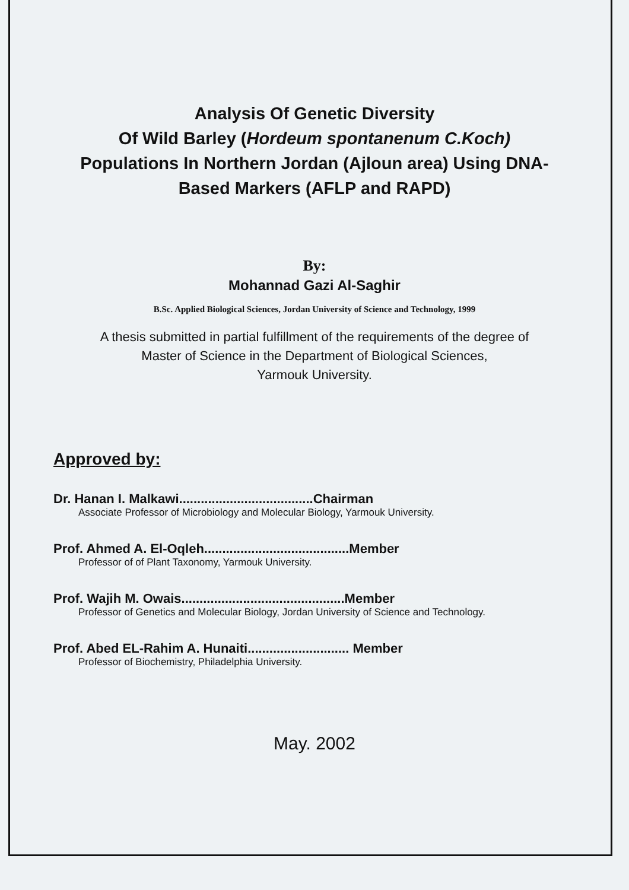Analysis Of Genetic Diversity
Of Wild Barley (Hordeum spontanenum C.Koch)
Populations In Northern Jordan (Ajloun area) Using DNA-
Based Markers (AFLP and RAPD)
By:
Mohannad Gazi Al-Saghir
B.Sc. Applied Biological Sciences, Jordan University of Science and Technology, 1999
A thesis submitted in partial fulfillment of the requirements of the degree of
Master of Science in the Department of Biological Sciences,
Yarmouk University.
Approved by:
Dr. Hanan I. Malkawi.....................................Chairman
Associate Professor of Microbiology and Molecular Biology, Yarmouk University.
Prof. Ahmed A. El-Oqleh........................................Member
Professor of of Plant Taxonomy, Yarmouk University.
Prof. Wajih M. Owais.............................................Member
Professor of Genetics and Molecular Biology, Jordan University of Science and Technology.
Prof. Abed EL-Rahim A. Hunaiti............................ Member
Professor of Biochemistry, Philadelphia University.
May. 2002